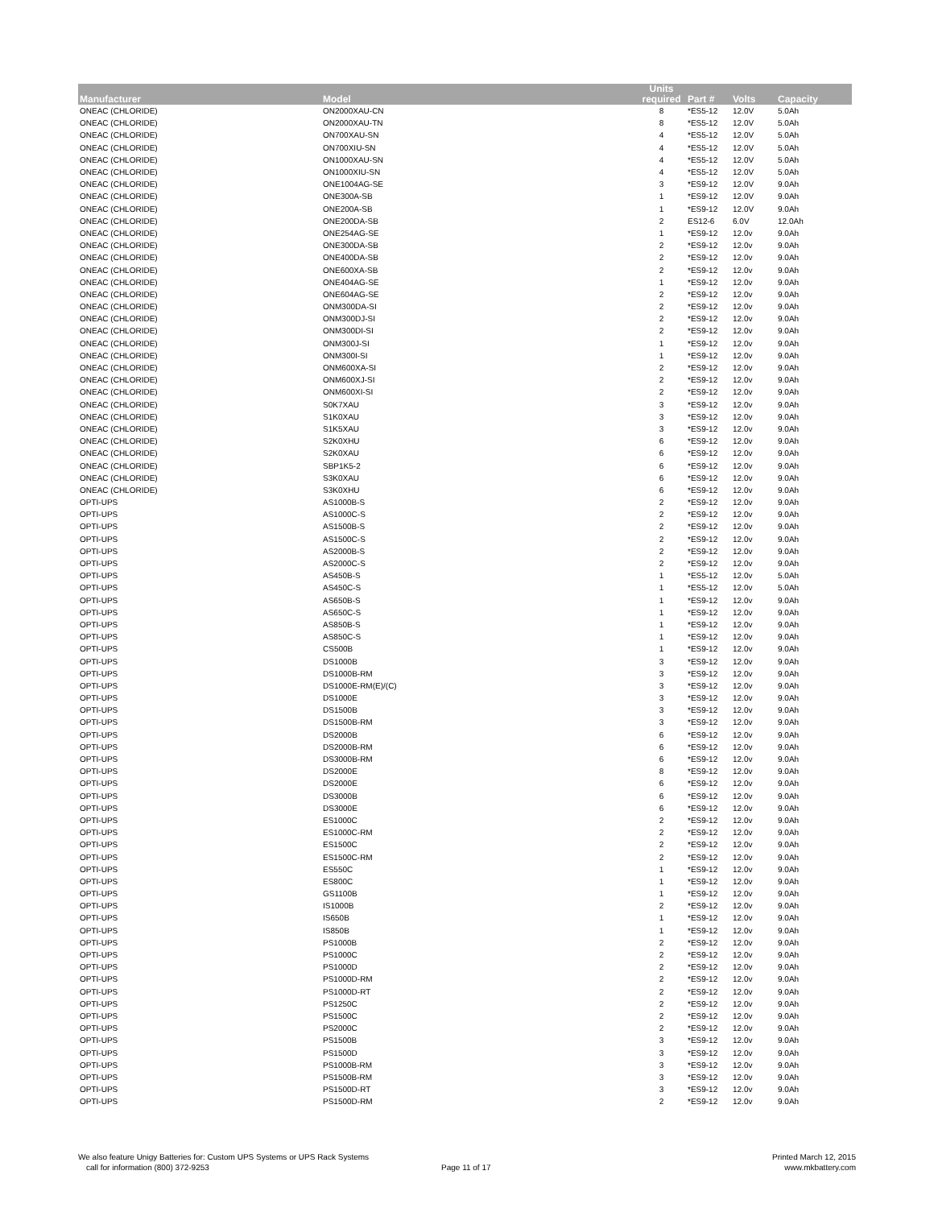| Manufacturer | Model | Units required | Part # | Volts | Capacity |
| --- | --- | --- | --- | --- | --- |
| ONEAC (CHLORIDE) | ON2000XAU-CN | 8 | *ES5-12 | 12.0V | 5.0Ah |
| ONEAC (CHLORIDE) | ON2000XAU-TN | 8 | *ES5-12 | 12.0V | 5.0Ah |
| ONEAC (CHLORIDE) | ON700XAU-SN | 4 | *ES5-12 | 12.0V | 5.0Ah |
| ONEAC (CHLORIDE) | ON700XIU-SN | 4 | *ES5-12 | 12.0V | 5.0Ah |
| ONEAC (CHLORIDE) | ON1000XAU-SN | 4 | *ES5-12 | 12.0V | 5.0Ah |
| ONEAC (CHLORIDE) | ON1000XIU-SN | 4 | *ES5-12 | 12.0V | 5.0Ah |
| ONEAC (CHLORIDE) | ONE1004AG-SE | 3 | *ES9-12 | 12.0V | 9.0Ah |
| ONEAC (CHLORIDE) | ONE300A-SB | 1 | *ES9-12 | 12.0V | 9.0Ah |
| ONEAC (CHLORIDE) | ONE200A-SB | 1 | *ES9-12 | 12.0V | 9.0Ah |
| ONEAC (CHLORIDE) | ONE200DA-SB | 2 | ES12-6 | 6.0V | 12.0Ah |
| ONEAC (CHLORIDE) | ONE254AG-SE | 1 | *ES9-12 | 12.0v | 9.0Ah |
| ONEAC (CHLORIDE) | ONE300DA-SB | 2 | *ES9-12 | 12.0v | 9.0Ah |
| ONEAC (CHLORIDE) | ONE400DA-SB | 2 | *ES9-12 | 12.0v | 9.0Ah |
| ONEAC (CHLORIDE) | ONE600XA-SB | 2 | *ES9-12 | 12.0v | 9.0Ah |
| ONEAC (CHLORIDE) | ONE404AG-SE | 1 | *ES9-12 | 12.0v | 9.0Ah |
| ONEAC (CHLORIDE) | ONE604AG-SE | 2 | *ES9-12 | 12.0v | 9.0Ah |
| ONEAC (CHLORIDE) | ONM300DA-SI | 2 | *ES9-12 | 12.0v | 9.0Ah |
| ONEAC (CHLORIDE) | ONM300DJ-SI | 2 | *ES9-12 | 12.0v | 9.0Ah |
| ONEAC (CHLORIDE) | ONM300DI-SI | 2 | *ES9-12 | 12.0v | 9.0Ah |
| ONEAC (CHLORIDE) | ONM300J-SI | 1 | *ES9-12 | 12.0v | 9.0Ah |
| ONEAC (CHLORIDE) | ONM300I-SI | 1 | *ES9-12 | 12.0v | 9.0Ah |
| ONEAC (CHLORIDE) | ONM600XA-SI | 2 | *ES9-12 | 12.0v | 9.0Ah |
| ONEAC (CHLORIDE) | ONM600XJ-SI | 2 | *ES9-12 | 12.0v | 9.0Ah |
| ONEAC (CHLORIDE) | ONM600XI-SI | 2 | *ES9-12 | 12.0v | 9.0Ah |
| ONEAC (CHLORIDE) | S0K7XAU | 3 | *ES9-12 | 12.0v | 9.0Ah |
| ONEAC (CHLORIDE) | S1K0XAU | 3 | *ES9-12 | 12.0v | 9.0Ah |
| ONEAC (CHLORIDE) | S1K5XAU | 3 | *ES9-12 | 12.0v | 9.0Ah |
| ONEAC (CHLORIDE) | S2K0XHU | 6 | *ES9-12 | 12.0v | 9.0Ah |
| ONEAC (CHLORIDE) | S2K0XAU | 6 | *ES9-12 | 12.0v | 9.0Ah |
| ONEAC (CHLORIDE) | SBP1K5-2 | 6 | *ES9-12 | 12.0v | 9.0Ah |
| ONEAC (CHLORIDE) | S3K0XAU | 6 | *ES9-12 | 12.0v | 9.0Ah |
| ONEAC (CHLORIDE) | S3K0XHU | 6 | *ES9-12 | 12.0v | 9.0Ah |
| OPTI-UPS | AS1000B-S | 2 | *ES9-12 | 12.0v | 9.0Ah |
| OPTI-UPS | AS1000C-S | 2 | *ES9-12 | 12.0v | 9.0Ah |
| OPTI-UPS | AS1500B-S | 2 | *ES9-12 | 12.0v | 9.0Ah |
| OPTI-UPS | AS1500C-S | 2 | *ES9-12 | 12.0v | 9.0Ah |
| OPTI-UPS | AS2000B-S | 2 | *ES9-12 | 12.0v | 9.0Ah |
| OPTI-UPS | AS2000C-S | 2 | *ES9-12 | 12.0v | 9.0Ah |
| OPTI-UPS | AS450B-S | 1 | *ES5-12 | 12.0v | 5.0Ah |
| OPTI-UPS | AS450C-S | 1 | *ES5-12 | 12.0v | 5.0Ah |
| OPTI-UPS | AS650B-S | 1 | *ES9-12 | 12.0v | 9.0Ah |
| OPTI-UPS | AS650C-S | 1 | *ES9-12 | 12.0v | 9.0Ah |
| OPTI-UPS | AS850B-S | 1 | *ES9-12 | 12.0v | 9.0Ah |
| OPTI-UPS | AS850C-S | 1 | *ES9-12 | 12.0v | 9.0Ah |
| OPTI-UPS | CS500B | 1 | *ES9-12 | 12.0v | 9.0Ah |
| OPTI-UPS | DS1000B | 3 | *ES9-12 | 12.0v | 9.0Ah |
| OPTI-UPS | DS1000B-RM | 3 | *ES9-12 | 12.0v | 9.0Ah |
| OPTI-UPS | DS1000E-RM(E)/(C) | 3 | *ES9-12 | 12.0v | 9.0Ah |
| OPTI-UPS | DS1000E | 3 | *ES9-12 | 12.0v | 9.0Ah |
| OPTI-UPS | DS1500B | 3 | *ES9-12 | 12.0v | 9.0Ah |
| OPTI-UPS | DS1500B-RM | 3 | *ES9-12 | 12.0v | 9.0Ah |
| OPTI-UPS | DS2000B | 6 | *ES9-12 | 12.0v | 9.0Ah |
| OPTI-UPS | DS2000B-RM | 6 | *ES9-12 | 12.0v | 9.0Ah |
| OPTI-UPS | DS3000B-RM | 6 | *ES9-12 | 12.0v | 9.0Ah |
| OPTI-UPS | DS2000E | 8 | *ES9-12 | 12.0v | 9.0Ah |
| OPTI-UPS | DS2000E | 6 | *ES9-12 | 12.0v | 9.0Ah |
| OPTI-UPS | DS3000B | 6 | *ES9-12 | 12.0v | 9.0Ah |
| OPTI-UPS | DS3000E | 6 | *ES9-12 | 12.0v | 9.0Ah |
| OPTI-UPS | ES1000C | 2 | *ES9-12 | 12.0v | 9.0Ah |
| OPTI-UPS | ES1000C-RM | 2 | *ES9-12 | 12.0v | 9.0Ah |
| OPTI-UPS | ES1500C | 2 | *ES9-12 | 12.0v | 9.0Ah |
| OPTI-UPS | ES1500C-RM | 2 | *ES9-12 | 12.0v | 9.0Ah |
| OPTI-UPS | ES550C | 1 | *ES9-12 | 12.0v | 9.0Ah |
| OPTI-UPS | ES800C | 1 | *ES9-12 | 12.0v | 9.0Ah |
| OPTI-UPS | GS1100B | 1 | *ES9-12 | 12.0v | 9.0Ah |
| OPTI-UPS | IS1000B | 2 | *ES9-12 | 12.0v | 9.0Ah |
| OPTI-UPS | IS650B | 1 | *ES9-12 | 12.0v | 9.0Ah |
| OPTI-UPS | IS850B | 1 | *ES9-12 | 12.0v | 9.0Ah |
| OPTI-UPS | PS1000B | 2 | *ES9-12 | 12.0v | 9.0Ah |
| OPTI-UPS | PS1000C | 2 | *ES9-12 | 12.0v | 9.0Ah |
| OPTI-UPS | PS1000D | 2 | *ES9-12 | 12.0v | 9.0Ah |
| OPTI-UPS | PS1000D-RM | 2 | *ES9-12 | 12.0v | 9.0Ah |
| OPTI-UPS | PS1000D-RT | 2 | *ES9-12 | 12.0v | 9.0Ah |
| OPTI-UPS | PS1250C | 2 | *ES9-12 | 12.0v | 9.0Ah |
| OPTI-UPS | PS1500C | 2 | *ES9-12 | 12.0v | 9.0Ah |
| OPTI-UPS | PS2000C | 2 | *ES9-12 | 12.0v | 9.0Ah |
| OPTI-UPS | PS1500B | 3 | *ES9-12 | 12.0v | 9.0Ah |
| OPTI-UPS | PS1500D | 3 | *ES9-12 | 12.0v | 9.0Ah |
| OPTI-UPS | PS1000B-RM | 3 | *ES9-12 | 12.0v | 9.0Ah |
| OPTI-UPS | PS1500B-RM | 3 | *ES9-12 | 12.0v | 9.0Ah |
| OPTI-UPS | PS1500D-RT | 3 | *ES9-12 | 12.0v | 9.0Ah |
| OPTI-UPS | PS1500D-RM | 2 | *ES9-12 | 12.0v | 9.0Ah |
We also feature Unigy Batteries for: Custom UPS Systems or UPS Rack Systems
call for information (800) 372-9253
Page 11 of 17
Printed March 12, 2015
www.mkbattery.com